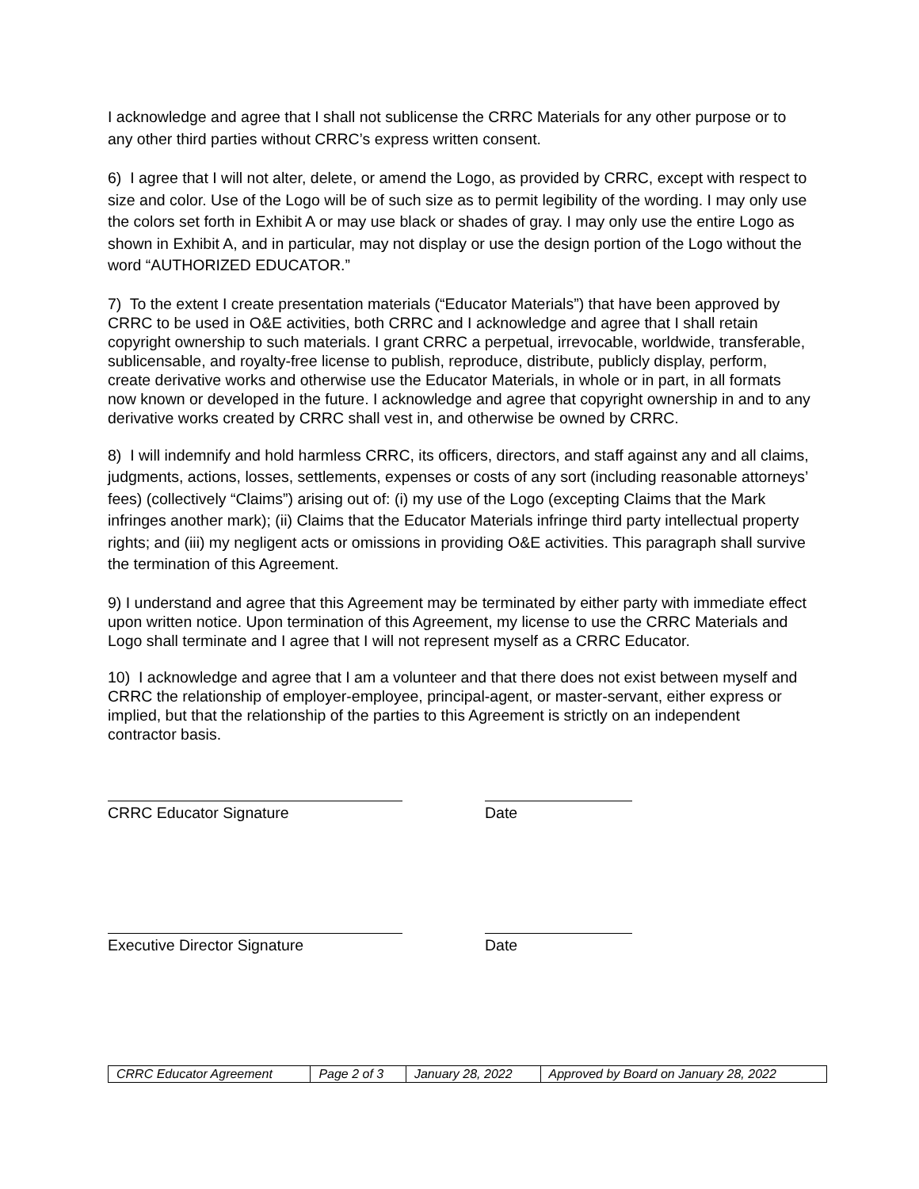I acknowledge and agree that I shall not sublicense the CRRC Materials for any other purpose or to any other third parties without CRRC’s express written consent.
6) I agree that I will not alter, delete, or amend the Logo, as provided by CRRC, except with respect to size and color. Use of the Logo will be of such size as to permit legibility of the wording. I may only use the colors set forth in Exhibit A or may use black or shades of gray. I may only use the entire Logo as shown in Exhibit A, and in particular, may not display or use the design portion of the Logo without the word “AUTHORIZED EDUCATOR.”
7) To the extent I create presentation materials (“Educator Materials”) that have been approved by CRRC to be used in O&E activities, both CRRC and I acknowledge and agree that I shall retain copyright ownership to such materials. I grant CRRC a perpetual, irrevocable, worldwide, transferable, sublicensable, and royalty-free license to publish, reproduce, distribute, publicly display, perform, create derivative works and otherwise use the Educator Materials, in whole or in part, in all formats now known or developed in the future. I acknowledge and agree that copyright ownership in and to any derivative works created by CRRC shall vest in, and otherwise be owned by CRRC.
8) I will indemnify and hold harmless CRRC, its officers, directors, and staff against any and all claims, judgments, actions, losses, settlements, expenses or costs of any sort (including reasonable attorneys’ fees) (collectively “Claims”) arising out of: (i) my use of the Logo (excepting Claims that the Mark infringes another mark); (ii) Claims that the Educator Materials infringe third party intellectual property rights; and (iii) my negligent acts or omissions in providing O&E activities. This paragraph shall survive the termination of this Agreement.
9) I understand and agree that this Agreement may be terminated by either party with immediate effect upon written notice. Upon termination of this Agreement, my license to use the CRRC Materials and Logo shall terminate and I agree that I will not represent myself as a CRRC Educator.
10) I acknowledge and agree that I am a volunteer and that there does not exist between myself and CRRC the relationship of employer-employee, principal-agent, or master-servant, either express or implied, but that the relationship of the parties to this Agreement is strictly on an independent contractor basis.
CRRC Educator Signature Date
Executive Director Signature Date
| CRRC Educator Agreement | Page 2 of 3 | January 28, 2022 | Approved by Board on January 28, 2022 |